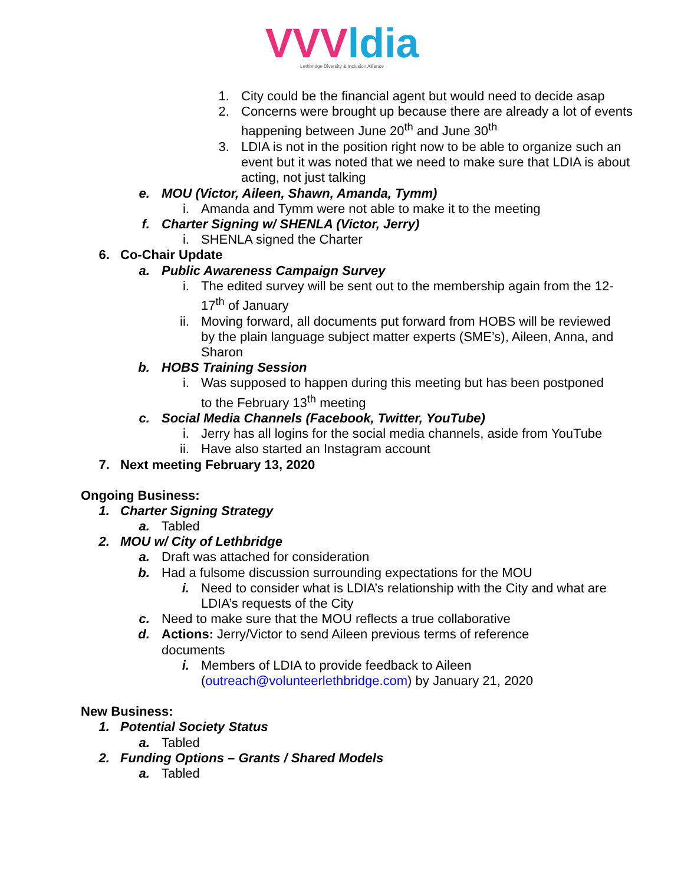VVVldia
Lethbridge Diversity & Inclusion Alliance
1. City could be the financial agent but would need to decide asap
2. Concerns were brought up because there are already a lot of events happening between June 20<sup>th</sup> and June 30<sup>th</sup>
3. LDIA is not in the position right now to be able to organize such an event but it was noted that we need to make sure that LDIA is about acting, not just talking
e. MOU (Victor, Aileen, Shawn, Amanda, Tymm)
i. Amanda and Tymm were not able to make it to the meeting
f. Charter Signing w/ SHENLA (Victor, Jerry)
i. SHENLA signed the Charter
6. Co-Chair Update
a. Public Awareness Campaign Survey
i. The edited survey will be sent out to the membership again from the 12-17<sup>th</sup> of January
ii. Moving forward, all documents put forward from HOBS will be reviewed by the plain language subject matter experts (SME’s), Aileen, Anna, and Sharon
b. HOBS Training Session
i. Was supposed to happen during this meeting but has been postponed to the February 13<sup>th</sup> meeting
c. Social Media Channels (Facebook, Twitter, YouTube)
i. Jerry has all logins for the social media channels, aside from YouTube
ii. Have also started an Instagram account
7. Next meeting February 13, 2020
Ongoing Business:
1. Charter Signing Strategy
a. Tabled
2. MOU w/ City of Lethbridge
a. Draft was attached for consideration
b. Had a fulsome discussion surrounding expectations for the MOU
i. Need to consider what is LDIA’s relationship with the City and what are LDIA’s requests of the City
c. Need to make sure that the MOU reflects a true collaborative
d. Actions: Jerry/Victor to send Aileen previous terms of reference documents
i. Members of LDIA to provide feedback to Aileen (outreach@volunteerlethbridge.com) by January 21, 2020
New Business:
1. Potential Society Status
a. Tabled
2. Funding Options – Grants / Shared Models
a. Tabled